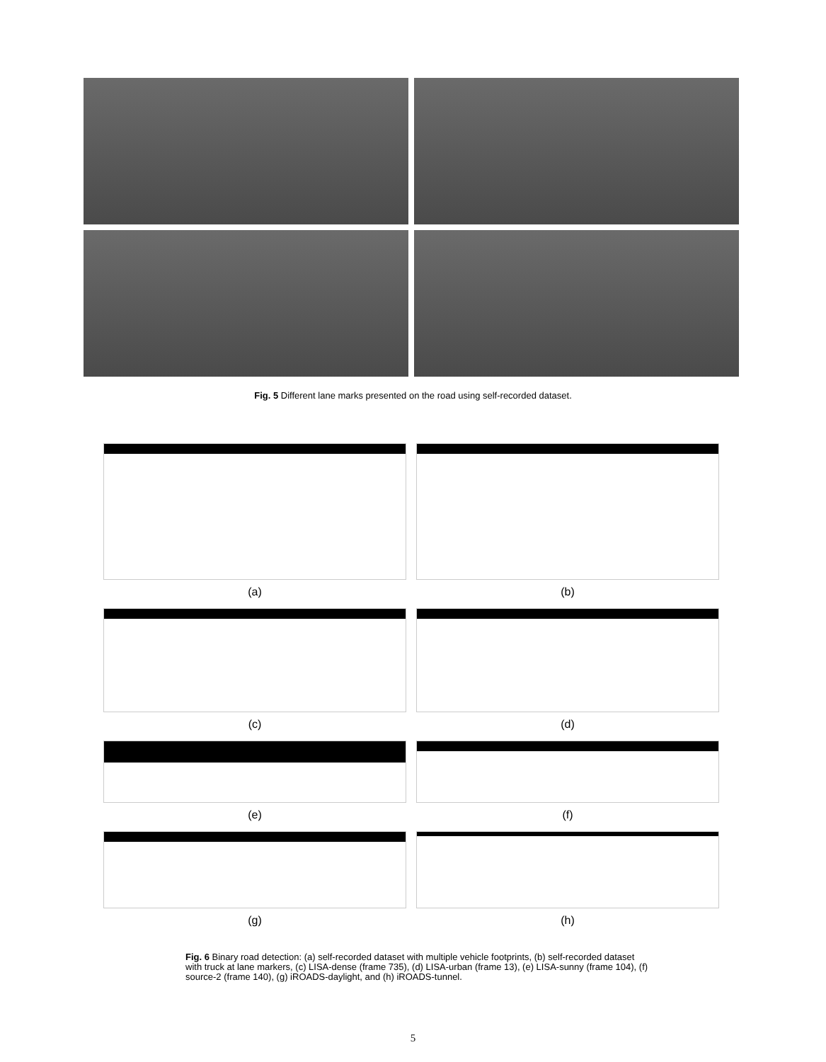Fig. 5 Different lane marks presented on the road using self-recorded dataset.
(a)
(b)
(c)
(d)
(e)
(f)
(g)
(h)
Fig. 6 Binary road detection: (a) self-recorded dataset with multiple vehicle footprints, (b) self-recorded dataset with truck at lane markers, (c) LISA-dense (frame 735), (d) LISA-urban (frame 13), (e) LISA-sunny (frame 104), (f) source-2 (frame 140), (g) iROADS-daylight, and (h) iROADS-tunnel.
5